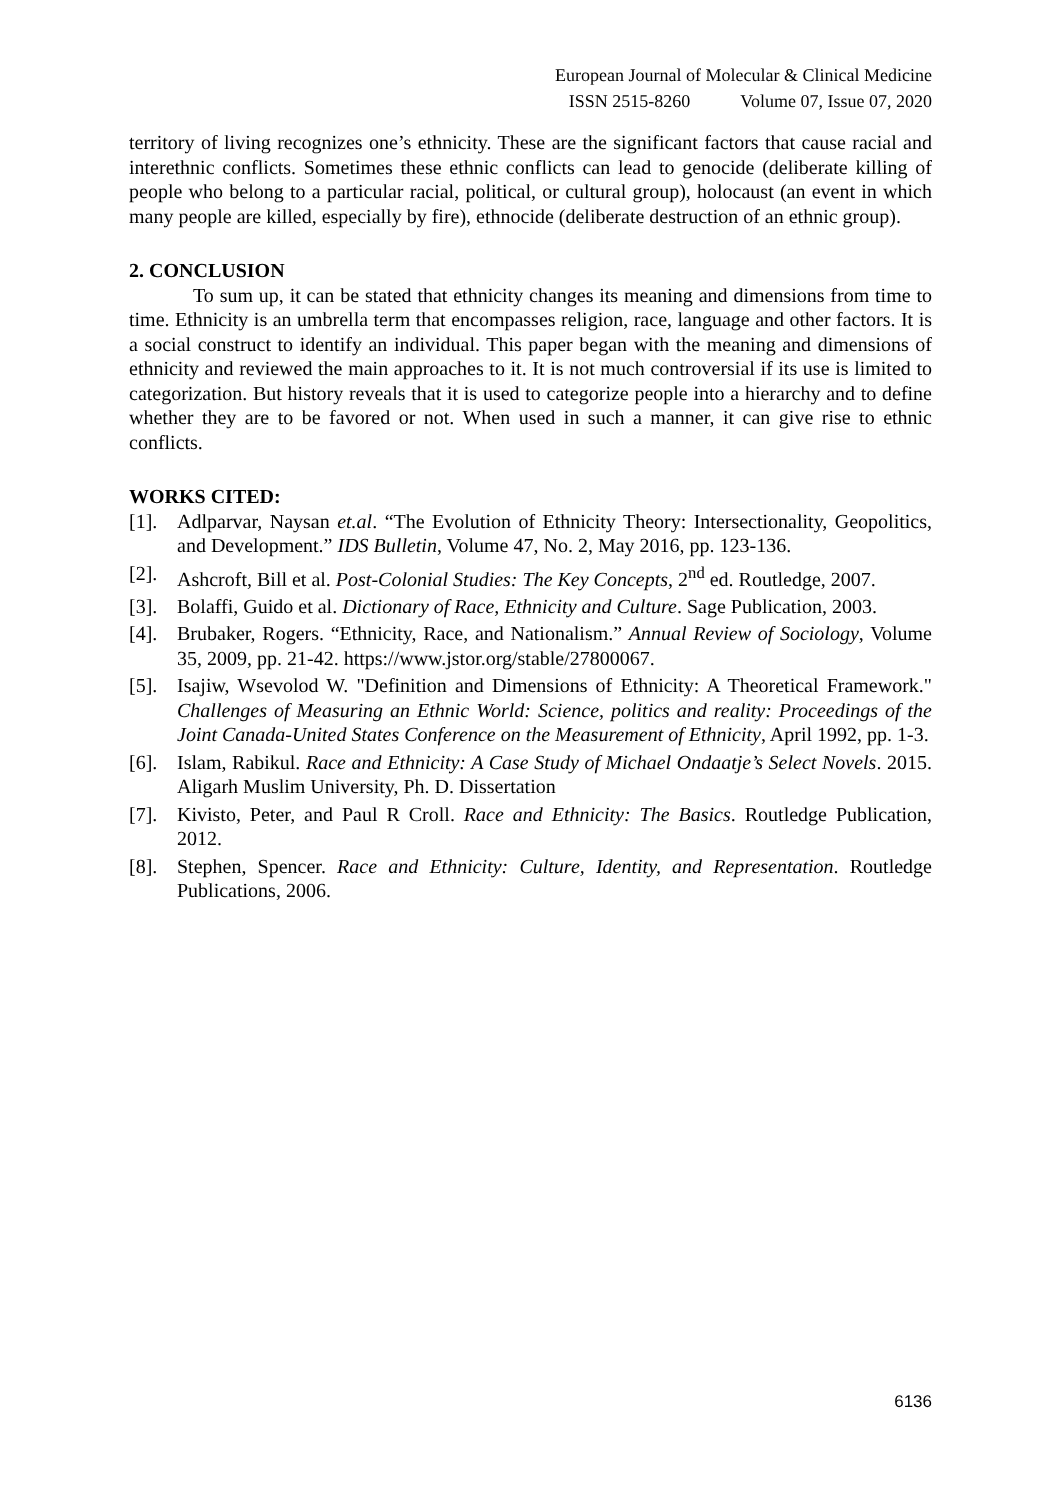European Journal of Molecular & Clinical Medicine
ISSN 2515-8260 Volume 07, Issue 07, 2020
territory of living recognizes one’s ethnicity. These are the significant factors that cause racial and interethnic conflicts. Sometimes these ethnic conflicts can lead to genocide (deliberate killing of people who belong to a particular racial, political, or cultural group), holocaust (an event in which many people are killed, especially by fire), ethnocide (deliberate destruction of an ethnic group).
2. CONCLUSION
To sum up, it can be stated that ethnicity changes its meaning and dimensions from time to time. Ethnicity is an umbrella term that encompasses religion, race, language and other factors. It is a social construct to identify an individual. This paper began with the meaning and dimensions of ethnicity and reviewed the main approaches to it. It is not much controversial if its use is limited to categorization. But history reveals that it is used to categorize people into a hierarchy and to define whether they are to be favored or not. When used in such a manner, it can give rise to ethnic conflicts.
WORKS CITED:
[1]. Adlparvar, Naysan et.al. “The Evolution of Ethnicity Theory: Intersectionality, Geopolitics, and Development.” IDS Bulletin, Volume 47, No. 2, May 2016, pp. 123-136.
[2]. Ashcroft, Bill et al. Post-Colonial Studies: The Key Concepts, 2<sup>nd</sup> ed. Routledge, 2007.
[3]. Bolaffi, Guido et al. Dictionary of Race, Ethnicity and Culture. Sage Publication, 2003.
[4]. Brubaker, Rogers. “Ethnicity, Race, and Nationalism.” Annual Review of Sociology, Volume 35, 2009, pp. 21-42. https://www.jstor.org/stable/27800067.
[5]. Isajiw, Wsevolod W. "Definition and Dimensions of Ethnicity: A Theoretical Framework." Challenges of Measuring an Ethnic World: Science, politics and reality: Proceedings of the Joint Canada-United States Conference on the Measurement of Ethnicity, April 1992, pp. 1-3.
[6]. Islam, Rabikul. Race and Ethnicity: A Case Study of Michael Ondaatje’s Select Novels. 2015. Aligarh Muslim University, Ph. D. Dissertation
[7]. Kivisto, Peter, and Paul R Croll. Race and Ethnicity: The Basics. Routledge Publication, 2012.
[8]. Stephen, Spencer. Race and Ethnicity: Culture, Identity, and Representation. Routledge Publications, 2006.
6136